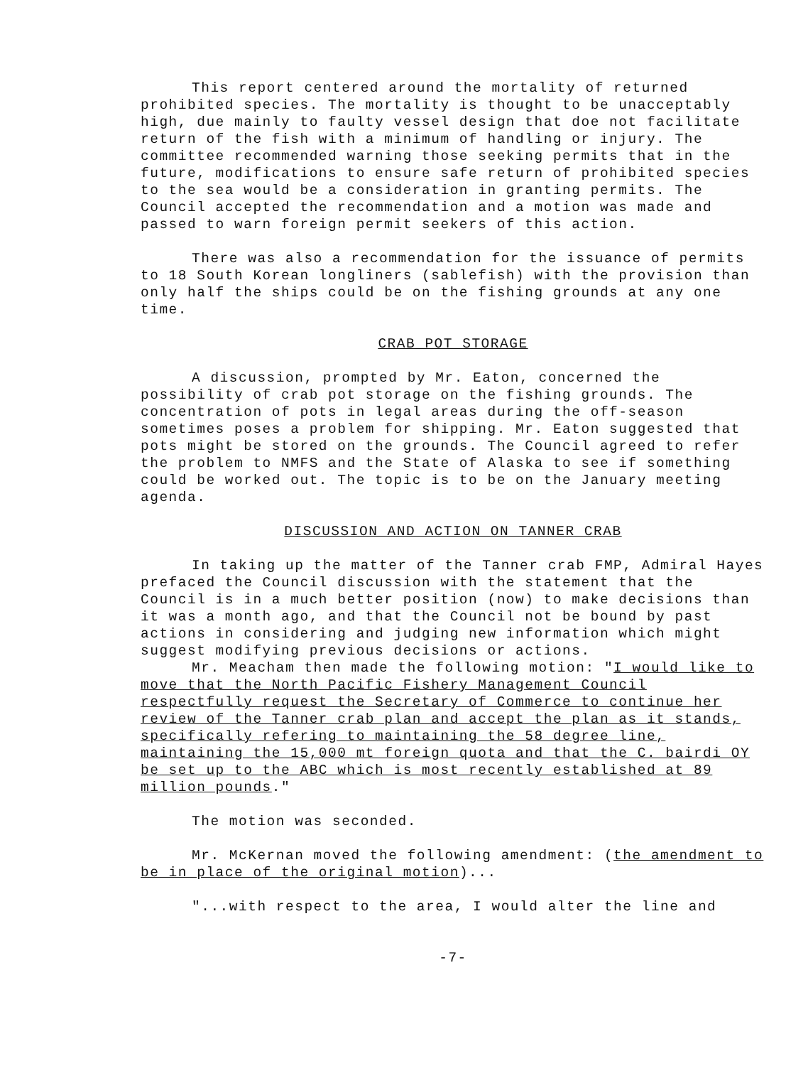This report centered around the mortality of returned prohibited species. The mortality is thought to be unacceptably high, due mainly to faulty vessel design that doe not facilitate return of the fish with a minimum of handling or injury. The committee recommended warning those seeking permits that in the future, modifications to ensure safe return of prohibited species to the sea would be a consideration in granting permits. The Council accepted the recommendation and a motion was made and passed to warn foreign permit seekers of this action.
There was also a recommendation for the issuance of permits to 18 South Korean longliners (sablefish) with the provision than only half the ships could be on the fishing grounds at any one time.
CRAB POT STORAGE
A discussion, prompted by Mr. Eaton, concerned the possibility of crab pot storage on the fishing grounds. The concentration of pots in legal areas during the off-season sometimes poses a problem for shipping. Mr. Eaton suggested that pots might be stored on the grounds. The Council agreed to refer the problem to NMFS and the State of Alaska to see if something could be worked out. The topic is to be on the January meeting agenda.
DISCUSSION AND ACTION ON TANNER CRAB
In taking up the matter of the Tanner crab FMP, Admiral Hayes prefaced the Council discussion with the statement that the Council is in a much better position (now) to make decisions than it was a month ago, and that the Council not be bound by past actions in considering and judging new information which might suggest modifying previous decisions or actions.
Mr. Meacham then made the following motion: "I would like to move that the North Pacific Fishery Management Council respectfully request the Secretary of Commerce to continue her review of the Tanner crab plan and accept the plan as it stands, specifically refering to maintaining the 58 degree line, maintaining the 15,000 mt foreign quota and that the C. bairdi OY be set up to the ABC which is most recently established at 89 million pounds."
The motion was seconded.
Mr. McKernan moved the following amendment: (the amendment to be in place of the original motion)...
"...with respect to the area, I would alter the line and
-7-